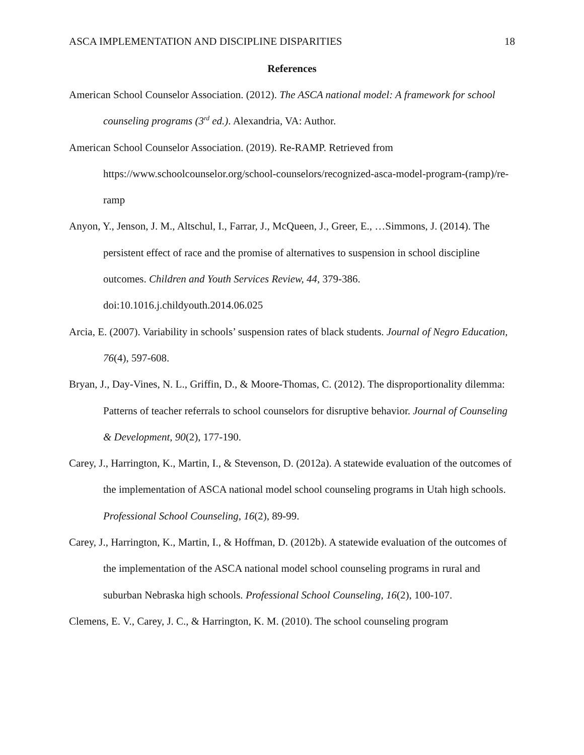ASCA IMPLEMENTATION AND DISCIPLINE DISPARITIES 18
References
American School Counselor Association. (2012). The ASCA national model: A framework for school counseling programs (3<sup>rd</sup> ed.). Alexandria, VA: Author.
American School Counselor Association. (2019). Re-RAMP. Retrieved from https://www.schoolcounselor.org/school-counselors/recognized-asca-model-program-(ramp)/re-ramp
Anyon, Y., Jenson, J. M., Altschul, I., Farrar, J., McQueen, J., Greer, E., …Simmons, J. (2014). The persistent effect of race and the promise of alternatives to suspension in school discipline outcomes. Children and Youth Services Review, 44, 379-386. doi:10.1016.j.childyouth.2014.06.025
Arcia, E. (2007). Variability in schools’ suspension rates of black students. Journal of Negro Education, 76(4), 597-608.
Bryan, J., Day-Vines, N. L., Griffin, D., & Moore-Thomas, C. (2012). The disproportionality dilemma: Patterns of teacher referrals to school counselors for disruptive behavior. Journal of Counseling & Development, 90(2), 177-190.
Carey, J., Harrington, K., Martin, I., & Stevenson, D. (2012a). A statewide evaluation of the outcomes of the implementation of ASCA national model school counseling programs in Utah high schools. Professional School Counseling, 16(2), 89-99.
Carey, J., Harrington, K., Martin, I., & Hoffman, D. (2012b). A statewide evaluation of the outcomes of the implementation of the ASCA national model school counseling programs in rural and suburban Nebraska high schools. Professional School Counseling, 16(2), 100-107.
Clemens, E. V., Carey, J. C., & Harrington, K. M. (2010). The school counseling program